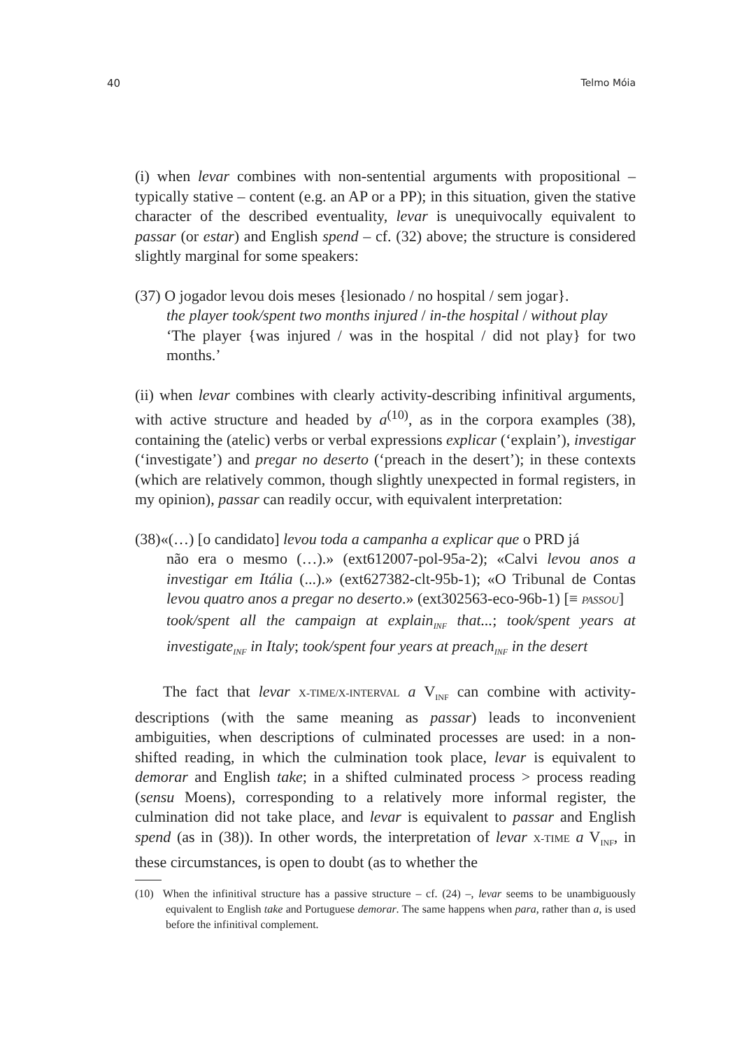40 Telmo Móia
(i) when levar combines with non-sentential arguments with propositional – typically stative – content (e.g. an AP or a PP); in this situation, given the stative character of the described eventuality, levar is unequivocally equivalent to passar (or estar) and English spend – cf. (32) above; the structure is considered slightly marginal for some speakers:
(37) O jogador levou dois meses {lesionado / no hospital / sem jogar}.
the player took/spent two months injured / in-the hospital / without play
‘The player {was injured / was in the hospital / did not play} for two months.’
(ii) when levar combines with clearly activity-describing infinitival arguments, with active structure and headed by a<sup>(10)</sup>, as in the corpora examples (38), containing the (atelic) verbs or verbal expressions explicar (‘explain’), investigar (‘investigate’) and pregar no deserto (‘preach in the desert’); in these contexts (which are relatively common, though slightly unexpected in formal registers, in my opinion), passar can readily occur, with equivalent interpretation:
(38)«(…) [o candidato] levou toda a campanha a explicar que o PRD já
não era o mesmo (…).» (ext612007-pol-95a-2); «Calvi levou anos a investigar em Itália (...).» (ext627382-clt-95b-1); «O Tribunal de Contas levou quatro anos a pregar no deserto.» (ext302563-eco-96b-1) [≡ PASSOU]
took/spent all the campaign at explain<sub>INF</sub> that...; took/spent years at investigate<sub>INF</sub> in Italy; took/spent four years at preach<sub>INF</sub> in the desert
The fact that levar X-TIME/X-INTERVAL a V<sub>INF</sub> can combine with activity-descriptions (with the same meaning as passar) leads to inconvenient ambiguities, when descriptions of culminated processes are used: in a non-shifted reading, in which the culmination took place, levar is equivalent to demorar and English take; in a shifted culminated process > process reading (sensu Moens), corresponding to a relatively more informal register, the culmination did not take place, and levar is equivalent to passar and English spend (as in (38)). In other words, the interpretation of levar X-TIME a V<sub>INF</sub>, in these circumstances, is open to doubt (as to whether the
(10) When the infinitival structure has a passive structure – cf. (24) –, levar seems to be unambiguously equivalent to English take and Portuguese demorar. The same happens when para, rather than a, is used before the infinitival complement.